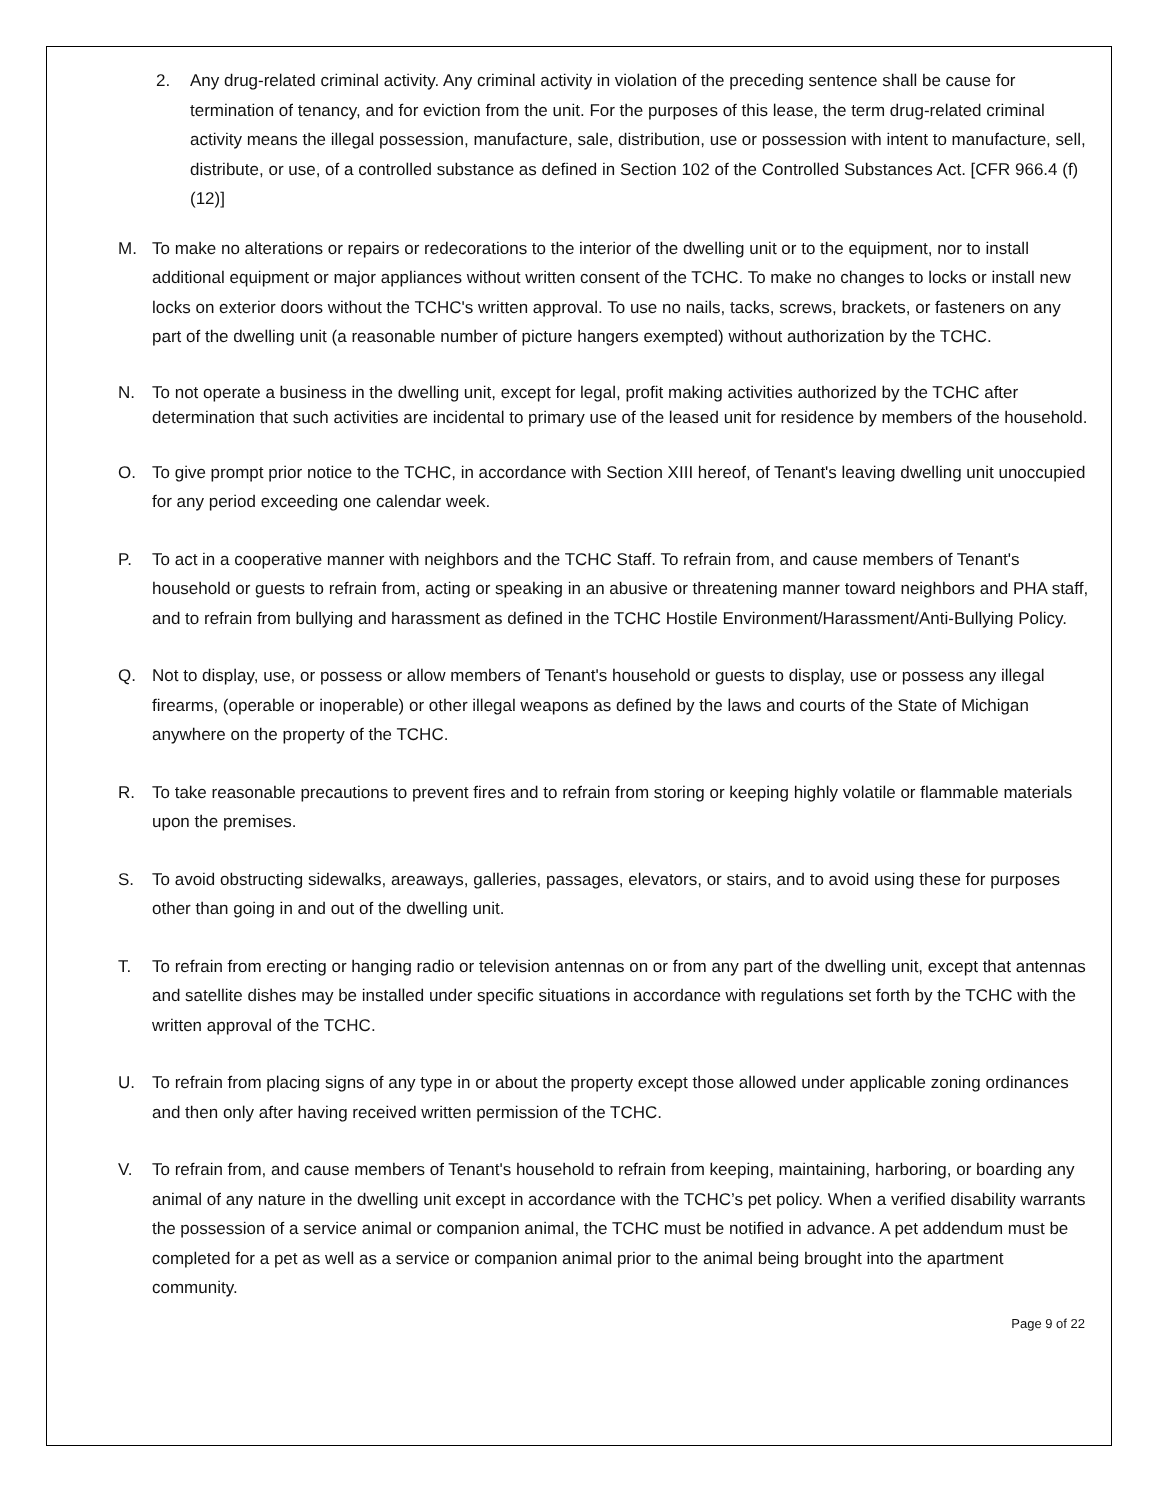2. Any drug-related criminal activity. Any criminal activity in violation of the preceding sentence shall be cause for termination of tenancy, and for eviction from the unit. For the purposes of this lease, the term drug-related criminal activity means the illegal possession, manufacture, sale, distribution, use or possession with intent to manufacture, sell, distribute, or use, of a controlled substance as defined in Section 102 of the Controlled Substances Act. [CFR 966.4 (f)(12)]
M. To make no alterations or repairs or redecorations to the interior of the dwelling unit or to the equipment, nor to install additional equipment or major appliances without written consent of the TCHC. To make no changes to locks or install new locks on exterior doors without the TCHC's written approval. To use no nails, tacks, screws, brackets, or fasteners on any part of the dwelling unit (a reasonable number of picture hangers exempted) without authorization by the TCHC.
N. To not operate a business in the dwelling unit, except for legal, profit making activities authorized by the TCHC after determination that such activities are incidental to primary use of the leased unit for residence by members of the household.
O. To give prompt prior notice to the TCHC, in accordance with Section XIII hereof, of Tenant's leaving dwelling unit unoccupied for any period exceeding one calendar week.
P. To act in a cooperative manner with neighbors and the TCHC Staff. To refrain from, and cause members of Tenant's household or guests to refrain from, acting or speaking in an abusive or threatening manner toward neighbors and PHA staff, and to refrain from bullying and harassment as defined in the TCHC Hostile Environment/Harassment/Anti-Bullying Policy.
Q. Not to display, use, or possess or allow members of Tenant's household or guests to display, use or possess any illegal firearms, (operable or inoperable) or other illegal weapons as defined by the laws and courts of the State of Michigan anywhere on the property of the TCHC.
R. To take reasonable precautions to prevent fires and to refrain from storing or keeping highly volatile or flammable materials upon the premises.
S. To avoid obstructing sidewalks, areaways, galleries, passages, elevators, or stairs, and to avoid using these for purposes other than going in and out of the dwelling unit.
T. To refrain from erecting or hanging radio or television antennas on or from any part of the dwelling unit, except that antennas and satellite dishes may be installed under specific situations in accordance with regulations set forth by the TCHC with the written approval of the TCHC.
U. To refrain from placing signs of any type in or about the property except those allowed under applicable zoning ordinances and then only after having received written permission of the TCHC.
V. To refrain from, and cause members of Tenant's household to refrain from keeping, maintaining, harboring, or boarding any animal of any nature in the dwelling unit except in accordance with the TCHC’s pet policy. When a verified disability warrants the possession of a service animal or companion animal, the TCHC must be notified in advance. A pet addendum must be completed for a pet as well as a service or companion animal prior to the animal being brought into the apartment community.
Page 9 of 22